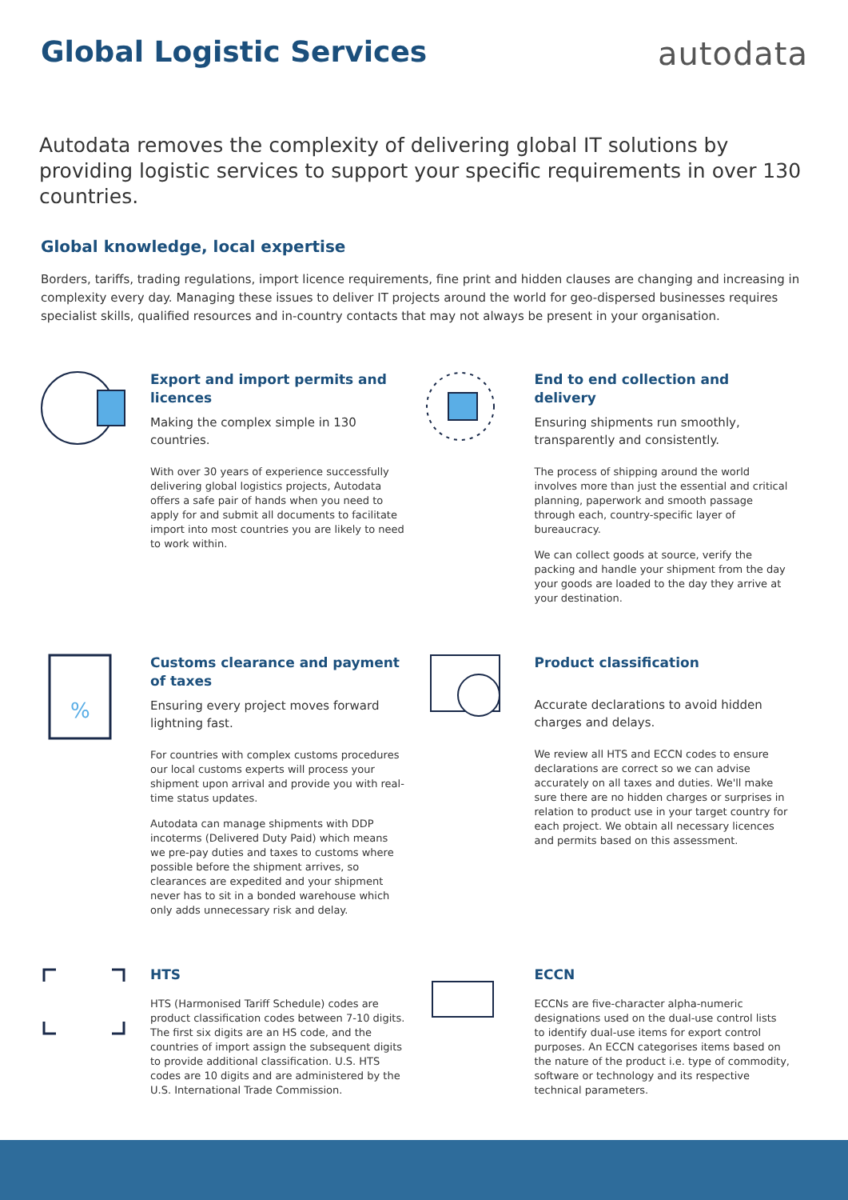Global Logistic Services autodata
Autodata removes the complexity of delivering global IT solutions by providing logistic services to support your specific requirements in over 130 countries.
Global knowledge, local expertise
Borders, tariffs, trading regulations, import licence requirements, fine print and hidden clauses are changing and increasing in complexity every day. Managing these issues to deliver IT projects around the world for geo-dispersed businesses requires specialist skills, qualified resources and in-country contacts that may not always be present in your organisation.
Export and import permits and licences
Making the complex simple in 130 countries.
With over 30 years of experience successfully delivering global logistics projects, Autodata offers a safe pair of hands when you need to apply for and submit all documents to facilitate import into most countries you are likely to need to work within.
End to end collection and delivery
Ensuring shipments run smoothly, transparently and consistently.
The process of shipping around the world involves more than just the essential and critical planning, paperwork and smooth passage through each, country-specific layer of bureaucracy.
We can collect goods at source, verify the packing and handle your shipment from the day your goods are loaded to the day they arrive at your destination.
%
Customs clearance and payment of taxes
Ensuring every project moves forward lightning fast.
For countries with complex customs procedures our local customs experts will process your shipment upon arrival and provide you with real-time status updates.
Autodata can manage shipments with DDP incoterms (Delivered Duty Paid) which means we pre-pay duties and taxes to customs where possible before the shipment arrives, so clearances are expedited and your shipment never has to sit in a bonded warehouse which only adds unnecessary risk and delay.
Product classification
Accurate declarations to avoid hidden charges and delays.
We review all HTS and ECCN codes to ensure declarations are correct so we can advise accurately on all taxes and duties. We'll make sure there are no hidden charges or surprises in relation to product use in your target country for each project. We obtain all necessary licences and permits based on this assessment.
HTS
HTS (Harmonised Tariff Schedule) codes are product classification codes between 7-10 digits. The first six digits are an HS code, and the countries of import assign the subsequent digits to provide additional classification. U.S. HTS codes are 10 digits and are administered by the U.S. International Trade Commission.
ECCN
ECCNs are five-character alpha-numeric designations used on the dual-use control lists to identify dual-use items for export control purposes. An ECCN categorises items based on the nature of the product i.e. type of commodity, software or technology and its respective technical parameters.